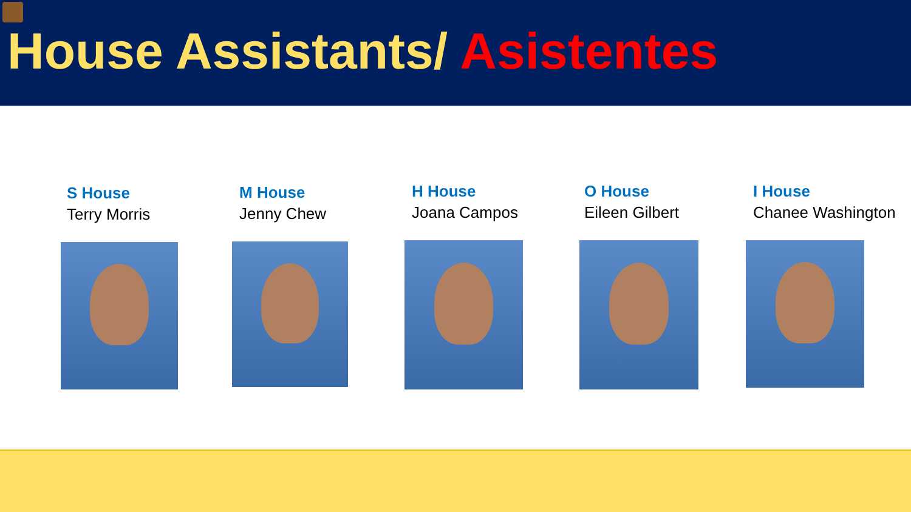House Assistants/ Asistentes
S House
Terry Morris
M House
Jenny Chew
H House
Joana Campos
O House
Eileen Gilbert
I House
Chanee Washington